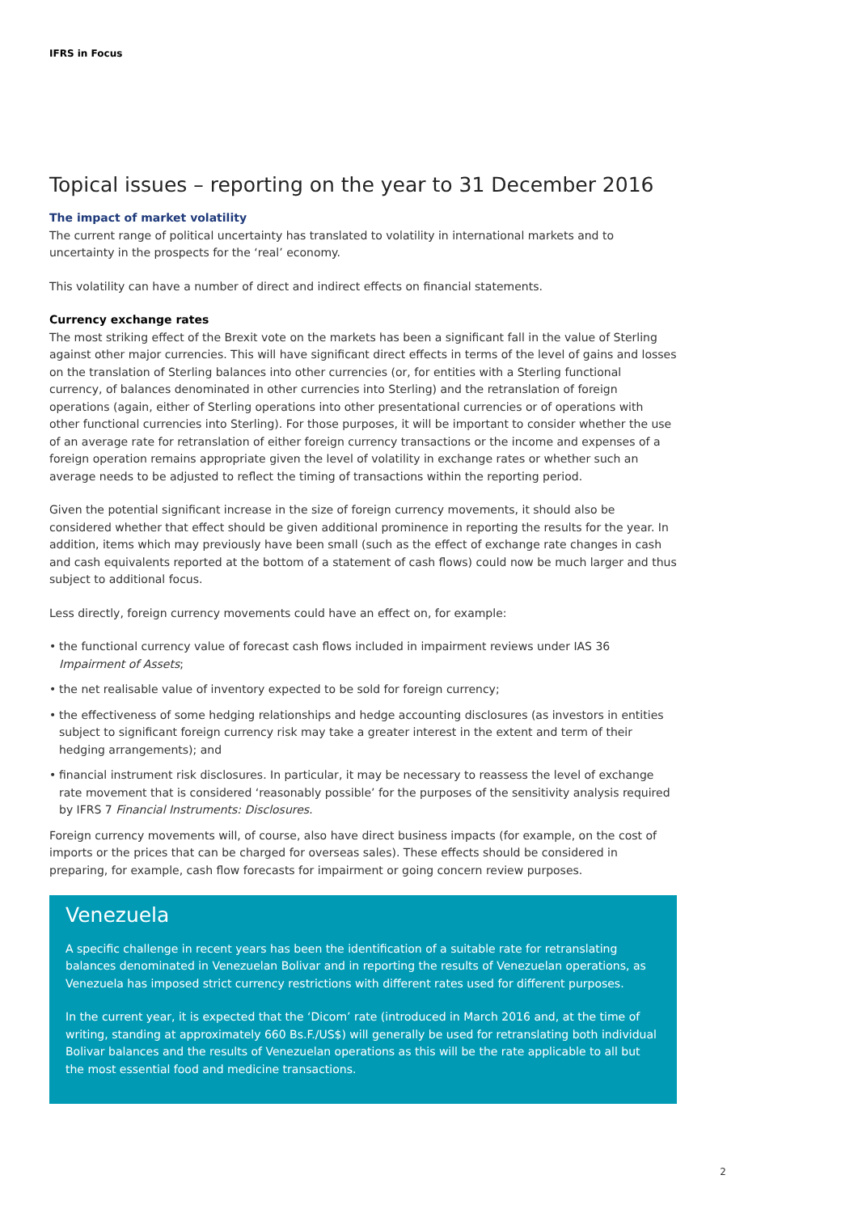IFRS in Focus
Topical issues – reporting on the year to 31 December 2016
The impact of market volatility
The current range of political uncertainty has translated to volatility in international markets and to uncertainty in the prospects for the ‘real’ economy.
This volatility can have a number of direct and indirect effects on financial statements.
Currency exchange rates
The most striking effect of the Brexit vote on the markets has been a significant fall in the value of Sterling against other major currencies. This will have significant direct effects in terms of the level of gains and losses on the translation of Sterling balances into other currencies (or, for entities with a Sterling functional currency, of balances denominated in other currencies into Sterling) and the retranslation of foreign operations (again, either of Sterling operations into other presentational currencies or of operations with other functional currencies into Sterling). For those purposes, it will be important to consider whether the use of an average rate for retranslation of either foreign currency transactions or the income and expenses of a foreign operation remains appropriate given the level of volatility in exchange rates or whether such an average needs to be adjusted to reflect the timing of transactions within the reporting period.
Given the potential significant increase in the size of foreign currency movements, it should also be considered whether that effect should be given additional prominence in reporting the results for the year. In addition, items which may previously have been small (such as the effect of exchange rate changes in cash and cash equivalents reported at the bottom of a statement of cash flows) could now be much larger and thus subject to additional focus.
Less directly, foreign currency movements could have an effect on, for example:
• the functional currency value of forecast cash flows included in impairment reviews under IAS 36 Impairment of Assets;
• the net realisable value of inventory expected to be sold for foreign currency;
• the effectiveness of some hedging relationships and hedge accounting disclosures (as investors in entities subject to significant foreign currency risk may take a greater interest in the extent and term of their hedging arrangements); and
• financial instrument risk disclosures. In particular, it may be necessary to reassess the level of exchange rate movement that is considered ‘reasonably possible’ for the purposes of the sensitivity analysis required by IFRS 7 Financial Instruments: Disclosures.
Foreign currency movements will, of course, also have direct business impacts (for example, on the cost of imports or the prices that can be charged for overseas sales). These effects should be considered in preparing, for example, cash flow forecasts for impairment or going concern review purposes.
Venezuela
A specific challenge in recent years has been the identification of a suitable rate for retranslating balances denominated in Venezuelan Bolivar and in reporting the results of Venezuelan operations, as Venezuela has imposed strict currency restrictions with different rates used for different purposes.
In the current year, it is expected that the ‘Dicom’ rate (introduced in March 2016 and, at the time of writing, standing at approximately 660 Bs.F./US$) will generally be used for retranslating both individual Bolivar balances and the results of Venezuelan operations as this will be the rate applicable to all but the most essential food and medicine transactions.
2